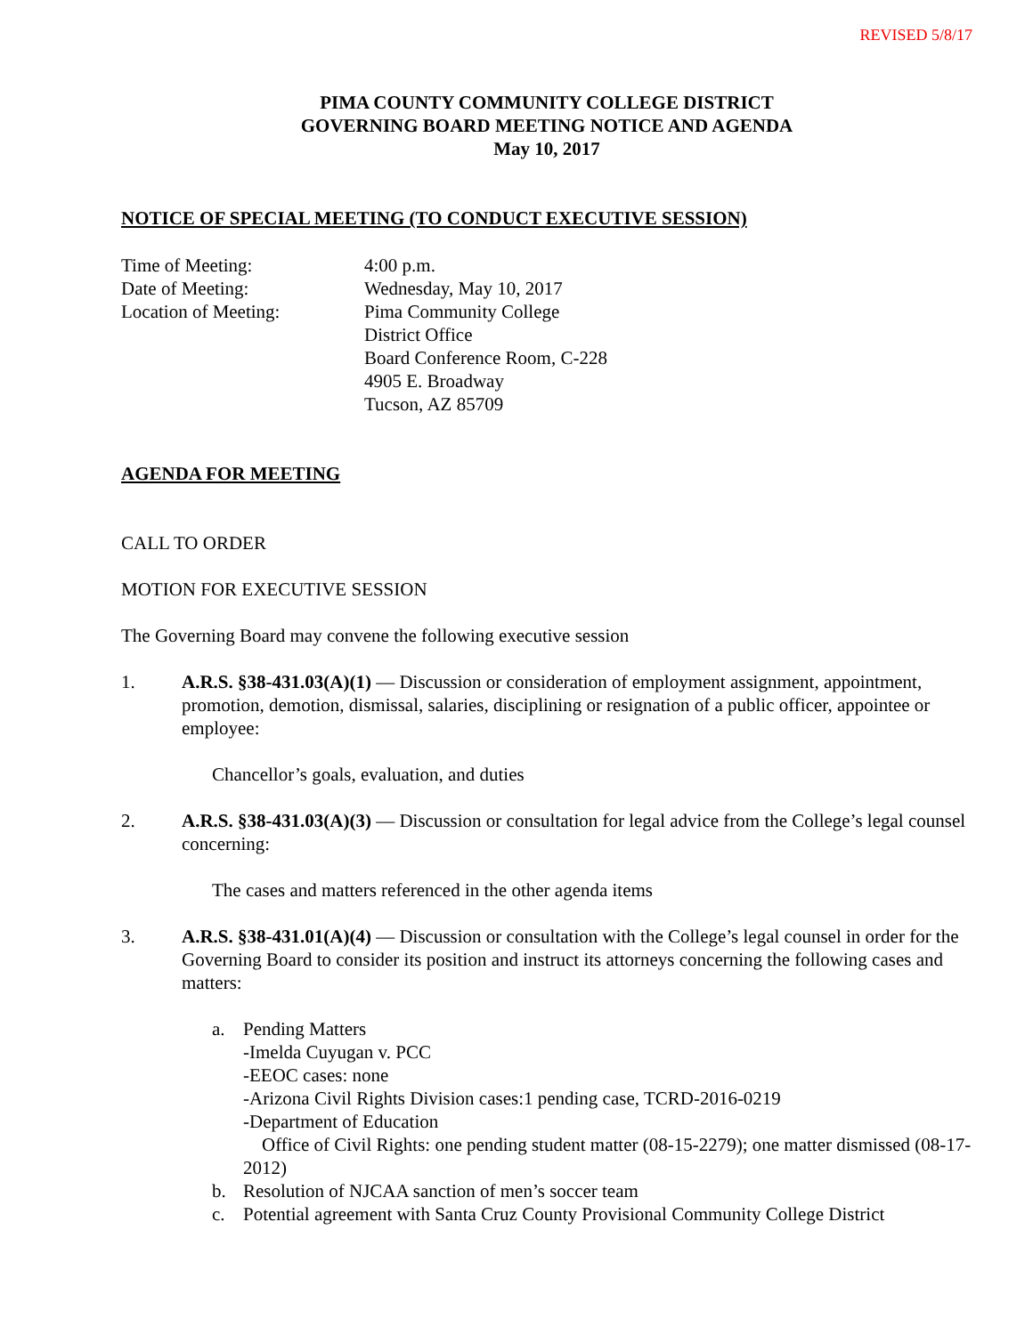REVISED 5/8/17
PIMA COUNTY COMMUNITY COLLEGE DISTRICT
GOVERNING BOARD MEETING NOTICE AND AGENDA
May 10, 2017
NOTICE OF SPECIAL MEETING (TO CONDUCT EXECUTIVE SESSION)
Time of Meeting:
4:00 p.m.
Date of Meeting:
Wednesday, May 10, 2017
Location of Meeting:
Pima Community College
District Office
Board Conference Room, C-228
4905 E. Broadway
Tucson, AZ 85709
AGENDA FOR MEETING
CALL TO ORDER
MOTION FOR EXECUTIVE SESSION
The Governing Board may convene the following executive session
1. A.R.S. §38-431.03(A)(1) — Discussion or consideration of employment assignment, appointment, promotion, demotion, dismissal, salaries, disciplining or resignation of a public officer, appointee or employee:
Chancellor’s goals, evaluation, and duties
2. A.R.S. §38-431.03(A)(3) — Discussion or consultation for legal advice from the College’s legal counsel concerning:
The cases and matters referenced in the other agenda items
3. A.R.S. §38-431.01(A)(4) — Discussion or consultation with the College’s legal counsel in order for the Governing Board to consider its position and instruct its attorneys concerning the following cases and matters:
a. Pending Matters
-Imelda Cuyugan v. PCC
-EEOC cases: none
-Arizona Civil Rights Division cases:1 pending case, TCRD-2016-0219
-Department of Education
Office of Civil Rights: one pending student matter (08-15-2279); one matter dismissed (08-17-2012)
b. Resolution of NJCAA sanction of men’s soccer team
c. Potential agreement with Santa Cruz County Provisional Community College District